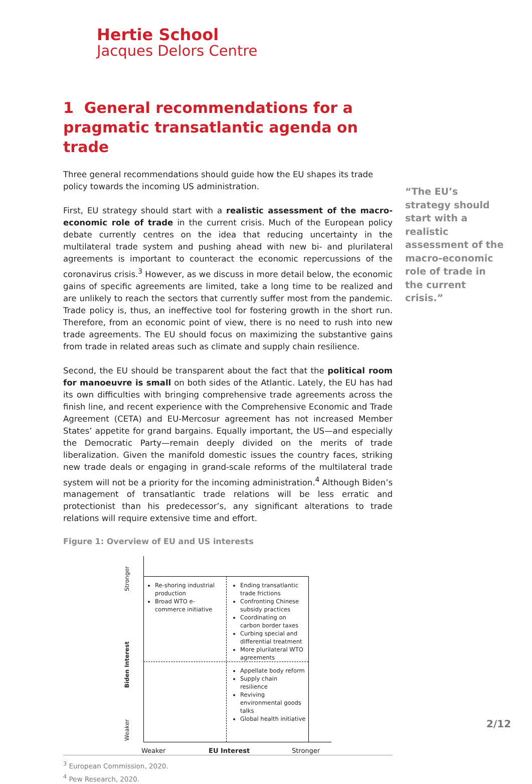Hertie School
Jacques Delors Centre
1 General recommendations for a pragmatic transatlantic agenda on trade
Three general recommendations should guide how the EU shapes its trade policy towards the incoming US administration.
First, EU strategy should start with a realistic assessment of the macro-economic role of trade in the current crisis. Much of the European policy debate currently centres on the idea that reducing uncertainty in the multilateral trade system and pushing ahead with new bi- and plurilateral agreements is important to counteract the economic repercussions of the coronavirus crisis.<sup>3</sup> However, as we discuss in more detail below, the economic gains of specific agreements are limited, take a long time to be realized and are unlikely to reach the sectors that currently suffer most from the pandemic. Trade policy is, thus, an ineffective tool for fostering growth in the short run. Therefore, from an economic point of view, there is no need to rush into new trade agreements. The EU should focus on maximizing the substantive gains from trade in related areas such as climate and supply chain resilience.
Second, the EU should be transparent about the fact that the political room for manoeuvre is small on both sides of the Atlantic. Lately, the EU has had its own difficulties with bringing comprehensive trade agreements across the finish line, and recent experience with the Comprehensive Economic and Trade Agreement (CETA) and EU-Mercosur agreement has not increased Member States’ appetite for grand bargains. Equally important, the US—and especially the Democratic Party—remain deeply divided on the merits of trade liberalization. Given the manifold domestic issues the country faces, striking new trade deals or engaging in grand-scale reforms of the multilateral trade system will not be a priority for the incoming administration.<sup>4</sup> Although Biden’s management of transatlantic trade relations will be less erratic and protectionist than his predecessor’s, any significant alterations to trade relations will require extensive time and effort.
Figure 1: Overview of EU and US interests
Re-shoring industrial production
Broad WTO e-commerce initiative
Ending transatlantic trade frictions
Confronting Chinese subsidy practices
Coordinating on carbon border taxes
Curbing special and differential treatment
More plurilateral WTO agreements
Appellate body reform
Supply chain resilience
Reviving environmental goods talks
Global health initiative
Stronger
Biden Interest
Weaker
Weaker EU Interest Stronger
<sup>3</sup> European Commission, 2020.
<sup>4</sup> Pew Research, 2020.
“The EU’s strategy should start with a realistic assessment of the macro-economic role of trade in the current crisis.”
2/12